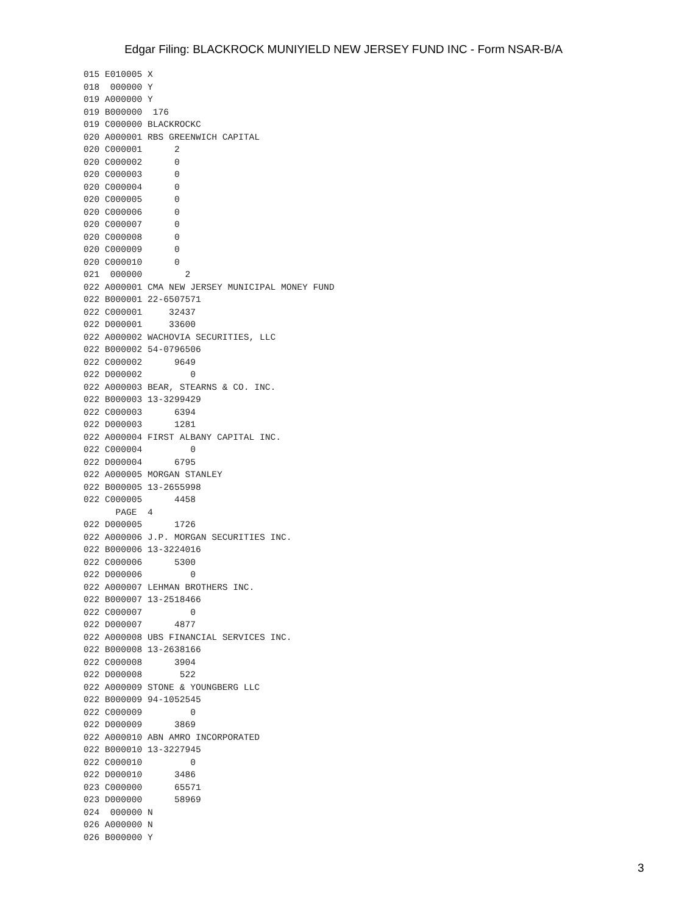Edgar Filing: BLACKROCK MUNIYIELD NEW JERSEY FUND INC - Form NSAR-B/A
015 E010005 X
018  000000 Y
019 A000000 Y
019 B000000  176
019 C000000 BLACKROCKC
020 A000001 RBS GREENWICH CAPITAL
020 C000001      2
020 C000002      0
020 C000003      0
020 C000004      0
020 C000005      0
020 C000006      0
020 C000007      0
020 C000008      0
020 C000009      0
020 C000010      0
021  000000        2
022 A000001 CMA NEW JERSEY MUNICIPAL MONEY FUND
022 B000001 22-6507571
022 C000001     32437
022 D000001     33600
022 A000002 WACHOVIA SECURITIES, LLC
022 B000002 54-0796506
022 C000002      9649
022 D000002         0
022 A000003 BEAR, STEARNS & CO. INC.
022 B000003 13-3299429
022 C000003      6394
022 D000003      1281
022 A000004 FIRST ALBANY CAPITAL INC.
022 C000004         0
022 D000004      6795
022 A000005 MORGAN STANLEY
022 B000005 13-2655998
022 C000005      4458
      PAGE  4
022 D000005      1726
022 A000006 J.P. MORGAN SECURITIES INC.
022 B000006 13-3224016
022 C000006      5300
022 D000006         0
022 A000007 LEHMAN BROTHERS INC.
022 B000007 13-2518466
022 C000007         0
022 D000007      4877
022 A000008 UBS FINANCIAL SERVICES INC.
022 B000008 13-2638166
022 C000008      3904
022 D000008       522
022 A000009 STONE & YOUNGBERG LLC
022 B000009 94-1052545
022 C000009         0
022 D000009      3869
022 A000010 ABN AMRO INCORPORATED
022 B000010 13-3227945
022 C000010         0
022 D000010      3486
023 C000000      65571
023 D000000      58969
024  000000 N
026 A000000 N
026 B000000 Y
3